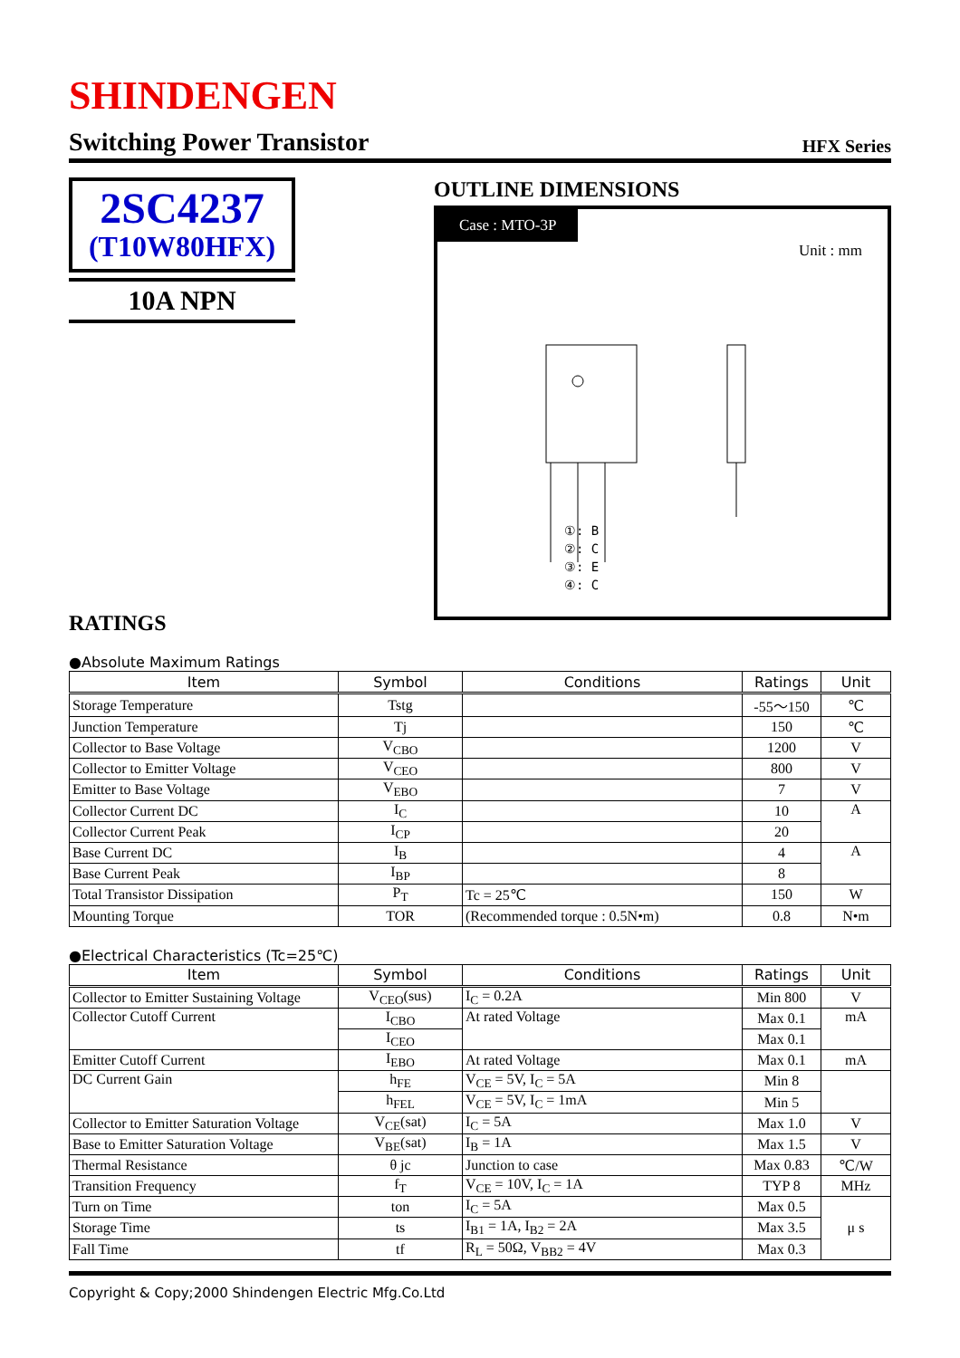SHINDENGEN
Switching Power Transistor
HFX Series
2SC4237
(T10W80HFX)
10A NPN
OUTLINE DIMENSIONS
Case : MTO-3P
Unit : mm
①: B
②: C
③: E
④: C
RATINGS
●Absolute Maximum Ratings
| Item | Symbol | Conditions | Ratings | Unit |
| --- | --- | --- | --- | --- |
| Storage Temperature | Tstg | | -55～150 | ℃ |
| Junction Temperature | Tj | | 150 | ℃ |
| Collector to Base Voltage | V<sub>CBO</sub> | | 1200 | V |
| Collector to Emitter Voltage | V<sub>CEO</sub> | | 800 | V |
| Emitter to Base Voltage | V<sub>EBO</sub> | | 7 | V |
| Collector Current DC | I<sub>C</sub> | | 10 | A |
| Collector Current Peak | I<sub>CP</sub> | | 20 | |
| Base Current DC | I<sub>B</sub> | | 4 | A |
| Base Current Peak | I<sub>BP</sub> | | 8 | |
| Total Transistor Dissipation | P<sub>T</sub> | Tc = 25℃ | 150 | W |
| Mounting Torque | TOR | (Recommended torque : 0.5N•m) | 0.8 | N•m |
●Electrical Characteristics (Tc=25℃)
| Item | Symbol | Conditions | Ratings | Unit |
| --- | --- | --- | --- | --- |
| Collector to Emitter Sustaining Voltage | V<sub>CEO</sub>(sus) | I<sub>C</sub> = 0.2A | Min 800 | V |
| Collector Cutoff Current | I<sub>CBO</sub> | At rated Voltage | Max 0.1 | mA |
| | I<sub>CEO</sub> | | Max 0.1 | |
| Emitter Cutoff Current | I<sub>EBO</sub> | At rated Voltage | Max 0.1 | mA |
| DC Current Gain | h<sub>FE</sub> | V<sub>CE</sub> = 5V, I<sub>C</sub> = 5A | Min 8 | |
| | h<sub>FEL</sub> | V<sub>CE</sub> = 5V, I<sub>C</sub> = 1mA | Min 5 | |
| Collector to Emitter Saturation Voltage | V<sub>CE</sub>(sat) | I<sub>C</sub> = 5A | Max 1.0 | V |
| Base to Emitter Saturation Voltage | V<sub>BE</sub>(sat) | I<sub>B</sub> = 1A | Max 1.5 | V |
| Thermal Resistance | θ jc | Junction to case | Max 0.83 | ℃/W |
| Transition Frequency | f<sub>T</sub> | V<sub>CE</sub> = 10V, I<sub>C</sub> = 1A | TYP 8 | MHz |
| Turn on Time | ton | I<sub>C</sub> = 5A | Max 0.5 | μ s |
| Storage Time | ts | I<sub>B1</sub> = 1A, I<sub>B2</sub> = 2A | Max 3.5 | |
| Fall Time | tf | R<sub>L</sub> = 50Ω, V<sub>BB2</sub> = 4V | Max 0.3 | |
Copyright & Copy;2000 Shindengen Electric Mfg.Co.Ltd